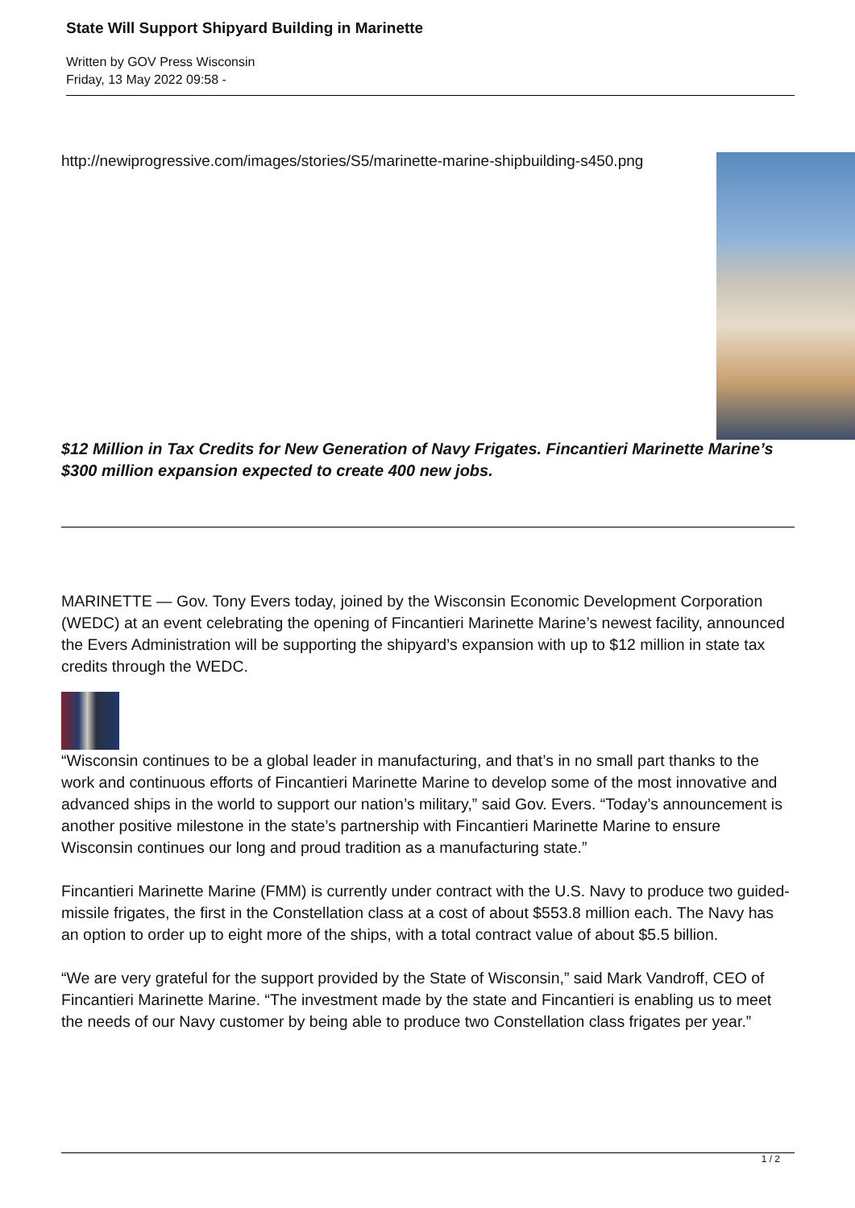State Will Support Shipyard Building in Marinette
Written by GOV Press Wisconsin
Friday, 13 May 2022 09:58 -
http://newiprogressive.com/images/stories/S5/marinette-marine-shipbuilding-s450.png
$12 Million in Tax Credits for New Generation of Navy Frigates. Fincantieri Marinette Marine’s $300 million expansion expected to create 400 new jobs.
MARINETTE — Gov. Tony Evers today, joined by the Wisconsin Economic Development Corporation (WEDC) at an event celebrating the opening of Fincantieri Marinette Marine’s newest facility, announced the Evers Administration will be supporting the shipyard’s expansion with up to $12 million in state tax credits through the WEDC.
“Wisconsin continues to be a global leader in manufacturing, and that’s in no small part thanks to the work and continuous efforts of Fincantieri Marinette Marine to develop some of the most innovative and advanced ships in the world to support our nation’s military,” said Gov. Evers. “Today’s announcement is another positive milestone in the state’s partnership with Fincantieri Marinette Marine to ensure Wisconsin continues our long and proud tradition as a manufacturing state.”
Fincantieri Marinette Marine (FMM) is currently under contract with the U.S. Navy to produce two guided-missile frigates, the first in the Constellation class at a cost of about $553.8 million each. The Navy has an option to order up to eight more of the ships, with a total contract value of about $5.5 billion.
“We are very grateful for the support provided by the State of Wisconsin,” said Mark Vandroff, CEO of Fincantieri Marinette Marine. “The investment made by the state and Fincantieri is enabling us to meet the needs of our Navy customer by being able to produce two Constellation class frigates per year.”
1 / 2